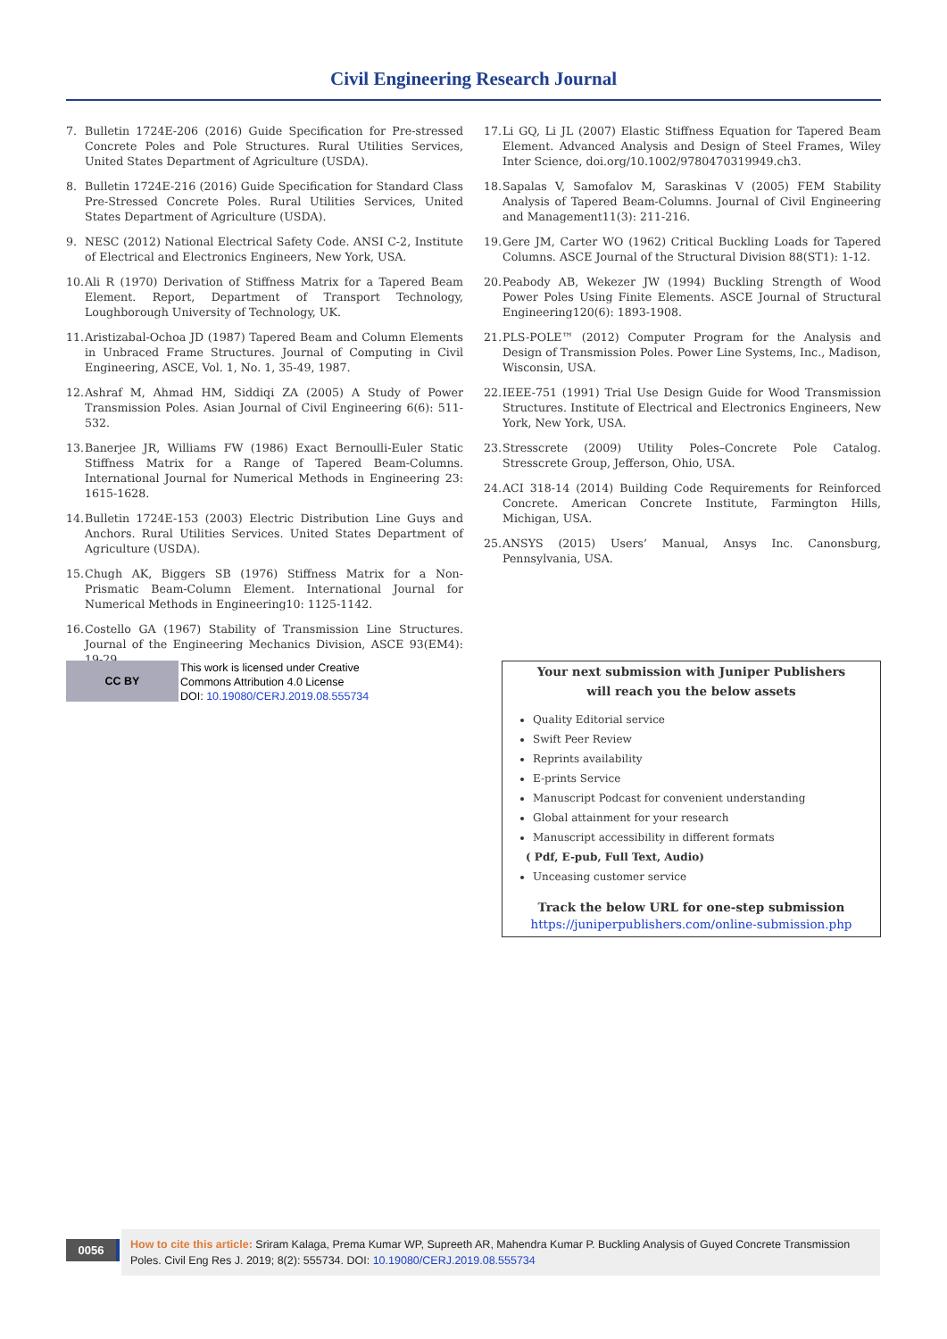Civil Engineering Research Journal
7. Bulletin 1724E-206 (2016) Guide Specification for Pre-stressed Concrete Poles and Pole Structures. Rural Utilities Services, United States Department of Agriculture (USDA).
8. Bulletin 1724E-216 (2016) Guide Specification for Standard Class Pre-Stressed Concrete Poles. Rural Utilities Services, United States Department of Agriculture (USDA).
9. NESC (2012) National Electrical Safety Code. ANSI C-2, Institute of Electrical and Electronics Engineers, New York, USA.
10. Ali R (1970) Derivation of Stiffness Matrix for a Tapered Beam Element. Report, Department of Transport Technology, Loughborough University of Technology, UK.
11. Aristizabal-Ochoa JD (1987) Tapered Beam and Column Elements in Unbraced Frame Structures. Journal of Computing in Civil Engineering, ASCE, Vol. 1, No. 1, 35-49, 1987.
12. Ashraf M, Ahmad HM, Siddiqi ZA (2005) A Study of Power Transmission Poles. Asian Journal of Civil Engineering 6(6): 511-532.
13. Banerjee JR, Williams FW (1986) Exact Bernoulli-Euler Static Stiffness Matrix for a Range of Tapered Beam-Columns. International Journal for Numerical Methods in Engineering 23: 1615-1628.
14. Bulletin 1724E-153 (2003) Electric Distribution Line Guys and Anchors. Rural Utilities Services. United States Department of Agriculture (USDA).
15. Chugh AK, Biggers SB (1976) Stiffness Matrix for a Non-Prismatic Beam-Column Element. International Journal for Numerical Methods in Engineering10: 1125-1142.
16. Costello GA (1967) Stability of Transmission Line Structures. Journal of the Engineering Mechanics Division, ASCE 93(EM4): 19-29.
17. Li GQ, Li JL (2007) Elastic Stiffness Equation for Tapered Beam Element. Advanced Analysis and Design of Steel Frames, Wiley Inter Science, doi.org/10.1002/9780470319949.ch3.
18. Sapalas V, Samofalov M, Saraskinas V (2005) FEM Stability Analysis of Tapered Beam-Columns. Journal of Civil Engineering and Management11(3): 211-216.
19. Gere JM, Carter WO (1962) Critical Buckling Loads for Tapered Columns. ASCE Journal of the Structural Division 88(ST1): 1-12.
20. Peabody AB, Wekezer JW (1994) Buckling Strength of Wood Power Poles Using Finite Elements. ASCE Journal of Structural Engineering120(6): 1893-1908.
21. PLS-POLE™ (2012) Computer Program for the Analysis and Design of Transmission Poles. Power Line Systems, Inc., Madison, Wisconsin, USA.
22. IEEE-751 (1991) Trial Use Design Guide for Wood Transmission Structures. Institute of Electrical and Electronics Engineers, New York, New York, USA.
23. Stresscrete (2009) Utility Poles–Concrete Pole Catalog. Stresscrete Group, Jefferson, Ohio, USA.
24. ACI 318-14 (2014) Building Code Requirements for Reinforced Concrete. American Concrete Institute, Farmington Hills, Michigan, USA.
25. ANSYS (2015) Users’ Manual, Ansys Inc. Canonsburg, Pennsylvania, USA.
CC BY
This work is licensed under Creative
Commons Attribution 4.0 License
DOI: 10.19080/CERJ.2019.08.555734
Your next submission with Juniper Publishers
will reach you the below assets
Quality Editorial service
Swift Peer Review
Reprints availability
E-prints Service
Manuscript Podcast for convenient understanding
Global attainment for your research
Manuscript accessibility in different formats
( Pdf, E-pub, Full Text, Audio)
Unceasing customer service
Track the below URL for one-step submission
https://juniperpublishers.com/online-submission.php
0056
How to cite this article: Sriram Kalaga, Prema Kumar WP, Supreeth AR, Mahendra Kumar P. Buckling Analysis of Guyed Concrete Transmission Poles. Civil Eng Res J. 2019; 8(2): 555734. DOI: 10.19080/CERJ.2019.08.555734